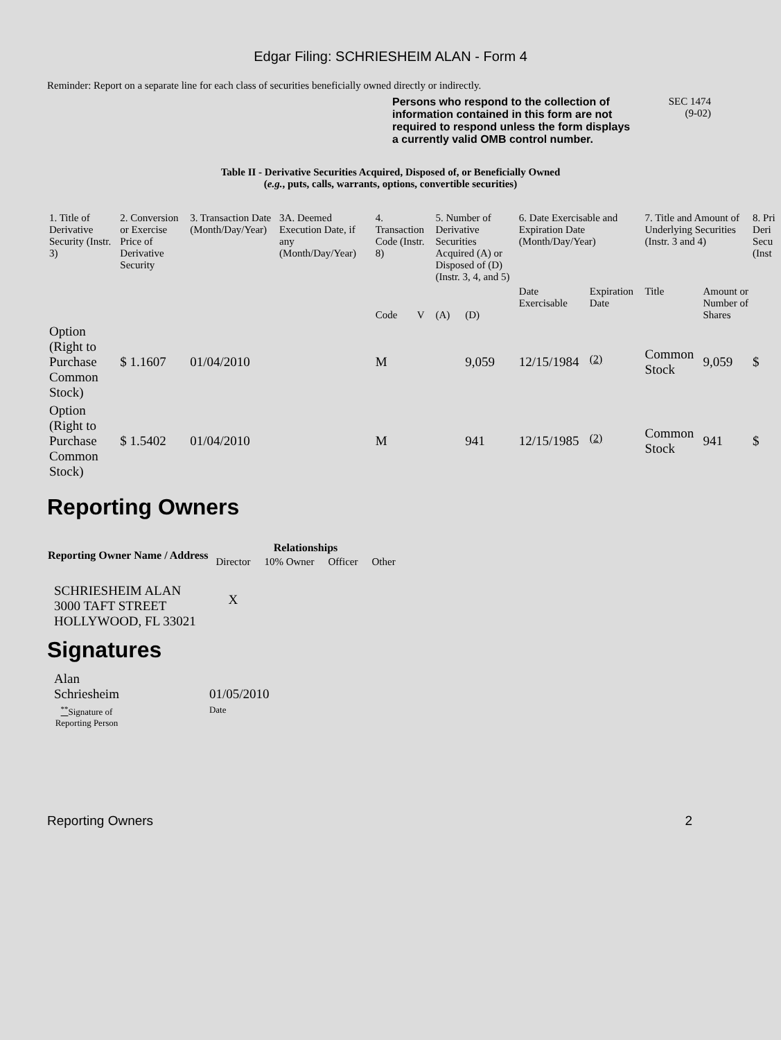Edgar Filing: SCHRIESHEIM ALAN - Form 4
Reminder: Report on a separate line for each class of securities beneficially owned directly or indirectly.
Persons who respond to the collection of information contained in this form are not required to respond unless the form displays a currently valid OMB control number. SEC 1474
(9-02)
Table II - Derivative Securities Acquired, Disposed of, or Beneficially Owned
(e.g., puts, calls, warrants, options, convertible securities)
| 1. Title of Derivative Security (Instr. 3) | 2. Conversion or Exercise Price of Derivative Security | 3. Transaction Date (Month/Day/Year) | 3A. Deemed Execution Date, if any (Month/Day/Year) | 4. Transaction Code (Instr. 8) | | 5. Number of Derivative Securities Acquired (A) or Disposed of (D) (Instr. 3, 4, and 5) | | 6. Date Exercisable and Expiration Date (Month/Day/Year) | | 7. Title and Amount of Underlying Securities (Instr. 3 and 4) | | 8. Pri Deri Secu (Inst |
| | | | | Code | V | (A) | (D) | Date Exercisable | Expiration Date | Title | Amount or Number of Shares | |
| Option (Right to Purchase Common Stock) | $ 1.1607 | 01/04/2010 | | M | | | 9,059 | 12/15/1984 | <sup>(2)</sup> | Common Stock | 9,059 | $ |
| Option (Right to Purchase Common Stock) | $ 1.5402 | 01/04/2010 | | M | | | 941 | 12/15/1985 | <sup>(2)</sup> | Common Stock | 941 | $ |
Reporting Owners
| Reporting Owner Name / Address | Relationships | | | |
| --- | --- | --- | --- | --- |
| | Director | 10% Owner | Officer | Other |
| SCHRIESHEIM ALAN 3000 TAFT STREET HOLLYWOOD, FL 33021 | X | | | |
Signatures
| Alan Schriesheim | 01/05/2010 |
| <sup>**</sup> Signature of Reporting Person | Date |
Reporting Owners 2